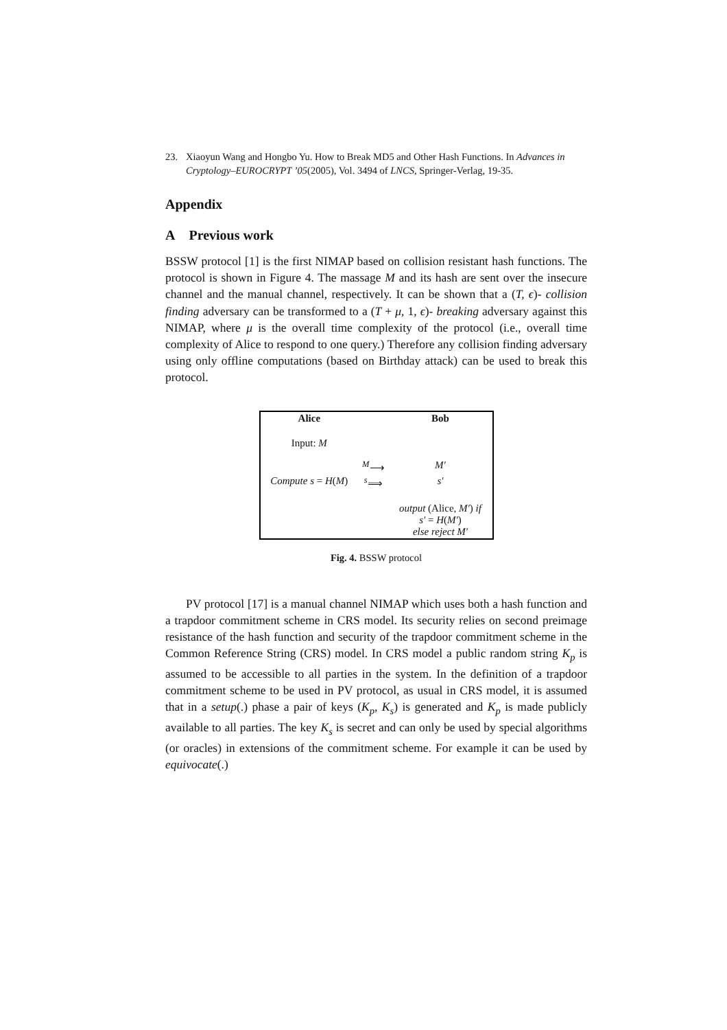23. Xiaoyun Wang and Hongbo Yu. How to Break MD5 and Other Hash Functions. In Advances in Cryptology–EUROCRYPT ’05(2005), Vol. 3494 of LNCS, Springer-Verlag, 19-35.
Appendix
A Previous work
BSSW protocol [1] is the first NIMAP based on collision resistant hash functions. The protocol is shown in Figure 4. The massage M and its hash are sent over the insecure channel and the manual channel, respectively. It can be shown that a (T, ϵ)- collision finding adversary can be transformed to a (T + μ, 1, ϵ)- breaking adversary against this NIMAP, where μ is the overall time complexity of the protocol (i.e., overall time complexity of Alice to respond to one query.) Therefore any collision finding adversary using only offline computations (based on Birthday attack) can be used to break this protocol.
| Alice | | Bob |
| --- | --- | --- |
| Input: M | | |
| | <sup>M</sup>⟶ | M′ |
| Compute s = H ( M ) | <sup>s</sup>⟹ | s′ |
| | | output (Alice, M′ ) if s′ = H ( M′ ) else reject M′ |
Fig. 4. BSSW protocol
PV protocol [17] is a manual channel NIMAP which uses both a hash function and a trapdoor commitment scheme in CRS model. Its security relies on second preimage resistance of the hash function and security of the trapdoor commitment scheme in the Common Reference String (CRS) model. In CRS model a public random string K<sub>p</sub> is assumed to be accessible to all parties in the system. In the definition of a trapdoor commitment scheme to be used in PV protocol, as usual in CRS model, it is assumed that in a setup(.) phase a pair of keys (K<sub>p</sub>, K<sub>s</sub>) is generated and K<sub>p</sub> is made publicly available to all parties. The key K<sub>s</sub> is secret and can only be used by special algorithms (or oracles) in extensions of the commitment scheme. For example it can be used by equivocate(.)